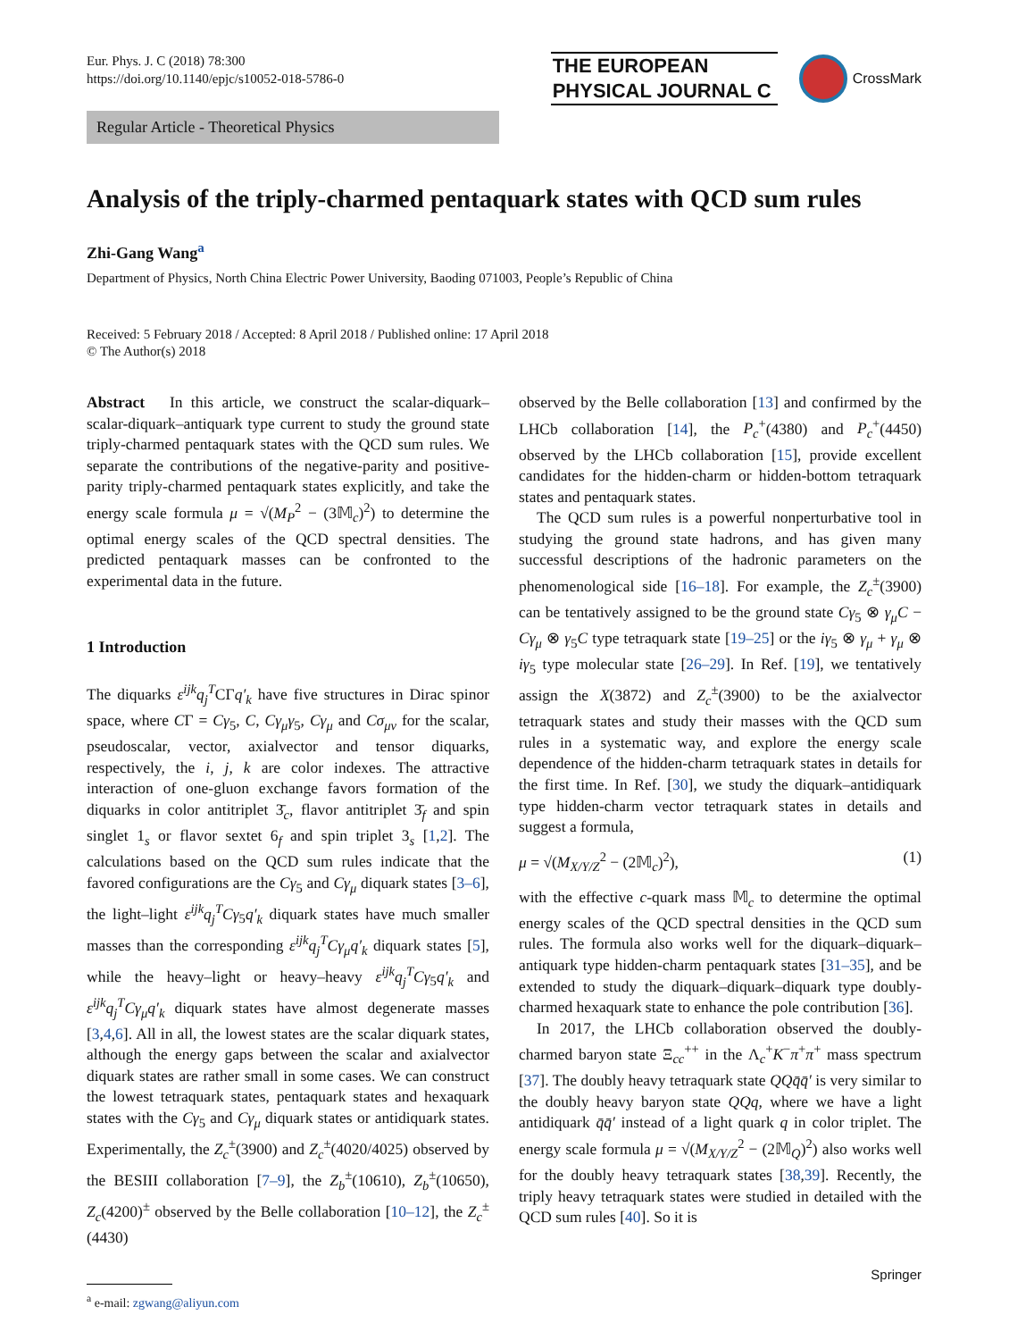Eur. Phys. J. C (2018) 78:300
https://doi.org/10.1140/epjc/s10052-018-5786-0
THE EUROPEAN
PHYSICAL JOURNAL C
CrossMark
Regular Article - Theoretical Physics
Analysis of the triply-charmed pentaquark states with QCD sum rules
Zhi-Gang Wang<sup>a</sup>
Department of Physics, North China Electric Power University, Baoding 071003, People’s Republic of China
Received: 5 February 2018 / Accepted: 8 April 2018 / Published online: 17 April 2018
© The Author(s) 2018
Abstract In this article, we construct the scalar-diquark–scalar-diquark–antiquark type current to study the ground state triply-charmed pentaquark states with the QCD sum rules. We separate the contributions of the negative-parity and positive-parity triply-charmed pentaquark states explicitly, and take the energy scale formula μ = √(M<sub>P</sub><sup>2</sup> − (3𝕄<sub>c</sub>)<sup>2</sup>) to determine the optimal energy scales of the QCD spectral densities. The predicted pentaquark masses can be confronted to the experimental data in the future.
1 Introduction
The diquarks ε<sup>ijk</sup>q<sub>j</sub><sup>T</sup>CΓq′<sub>k</sub> have five structures in Dirac spinor space, where CΓ = Cγ<sub>5</sub>, C, Cγ<sub>μ</sub>γ<sub>5</sub>, Cγ<sub>μ</sub> and Cσ<sub>μν</sub> for the scalar, pseudoscalar, vector, axialvector and tensor diquarks, respectively, the i, j, k are color indexes. The attractive interaction of one-gluon exchange favors formation of the diquarks in color antitriplet 3̄<sub>c</sub>, flavor antitriplet 3̄<sub>f</sub> and spin singlet 1<sub>s</sub> or flavor sextet 6<sub>f</sub> and spin triplet 3<sub>s</sub> [1,2]. The calculations based on the QCD sum rules indicate that the favored configurations are the Cγ<sub>5</sub> and Cγ<sub>μ</sub> diquark states [3–6], the light–light ε<sup>ijk</sup>q<sub>j</sub><sup>T</sup>Cγ<sub>5</sub>q′<sub>k</sub> diquark states have much smaller masses than the corresponding ε<sup>ijk</sup>q<sub>j</sub><sup>T</sup>Cγ<sub>μ</sub>q′<sub>k</sub> diquark states [5], while the heavy–light or heavy–heavy ε<sup>ijk</sup>q<sub>j</sub><sup>T</sup>Cγ<sub>5</sub>q′<sub>k</sub> and ε<sup>ijk</sup>q<sub>j</sub><sup>T</sup>Cγ<sub>μ</sub>q′<sub>k</sub> diquark states have almost degenerate masses [3,4,6]. All in all, the lowest states are the scalar diquark states, although the energy gaps between the scalar and axialvector diquark states are rather small in some cases. We can construct the lowest tetraquark states, pentaquark states and hexaquark states with the Cγ<sub>5</sub> and Cγ<sub>μ</sub> diquark states or antidiquark states. Experimentally, the Z<sub>c</sub><sup>±</sup>(3900) and Z<sub>c</sub><sup>±</sup>(4020/4025) observed by the BESIII collaboration [7–9], the Z<sub>b</sub><sup>±</sup>(10610), Z<sub>b</sub><sup>±</sup>(10650), Z<sub>c</sub>(4200)<sup>±</sup> observed by the Belle collaboration [10–12], the Z<sub>c</sub><sup>±</sup>(4430)
<sup>a</sup> e-mail: zgwang@aliyun.com
observed by the Belle collaboration [13] and confirmed by the LHCb collaboration [14], the P<sub>c</sub><sup>+</sup>(4380) and P<sub>c</sub><sup>+</sup>(4450) observed by the LHCb collaboration [15], provide excellent candidates for the hidden-charm or hidden-bottom tetraquark states and pentaquark states.
The QCD sum rules is a powerful nonperturbative tool in studying the ground state hadrons, and has given many successful descriptions of the hadronic parameters on the phenomenological side [16–18]. For example, the Z<sub>c</sub><sup>±</sup>(3900) can be tentatively assigned to be the ground state Cγ<sub>5</sub> ⊗ γ<sub>μ</sub>C − Cγ<sub>μ</sub> ⊗ γ<sub>5</sub>C type tetraquark state [19–25] or the iγ<sub>5</sub> ⊗ γ<sub>μ</sub> + γ<sub>μ</sub> ⊗ iγ<sub>5</sub> type molecular state [26–29]. In Ref. [19], we tentatively assign the X(3872) and Z<sub>c</sub><sup>±</sup>(3900) to be the axialvector tetraquark states and study their masses with the QCD sum rules in a systematic way, and explore the energy scale dependence of the hidden-charm tetraquark states in details for the first time. In Ref. [30], we study the diquark–antidiquark type hidden-charm vector tetraquark states in details and suggest a formula,
μ = √(M<sub>X/Y/Z</sub><sup>2</sup> − (2𝕄<sub>c</sub>)<sup>2</sup>), (1)
with the effective c-quark mass 𝕄<sub>c</sub> to determine the optimal energy scales of the QCD spectral densities in the QCD sum rules. The formula also works well for the diquark–diquark–antiquark type hidden-charm pentaquark states [31–35], and be extended to study the diquark–diquark–diquark type doubly-charmed hexaquark state to enhance the pole contribution [36].
In 2017, the LHCb collaboration observed the doubly-charmed baryon state Ξ<sub>cc</sub><sup>++</sup> in the Λ<sub>c</sub><sup>+</sup>K<sup>−</sup>π<sup>+</sup>π<sup>+</sup> mass spectrum [37]. The doubly heavy tetraquark state QQq̄q̄′ is very similar to the doubly heavy baryon state QQq, where we have a light antidiquark q̄q̄′ instead of a light quark q in color triplet. The energy scale formula μ = √(M<sub>X/Y/Z</sub><sup>2</sup> − (2𝕄<sub>Q</sub>)<sup>2</sup>) also works well for the doubly heavy tetraquark states [38,39]. Recently, the triply heavy tetraquark states were studied in detailed with the QCD sum rules [40]. So it is
Springer